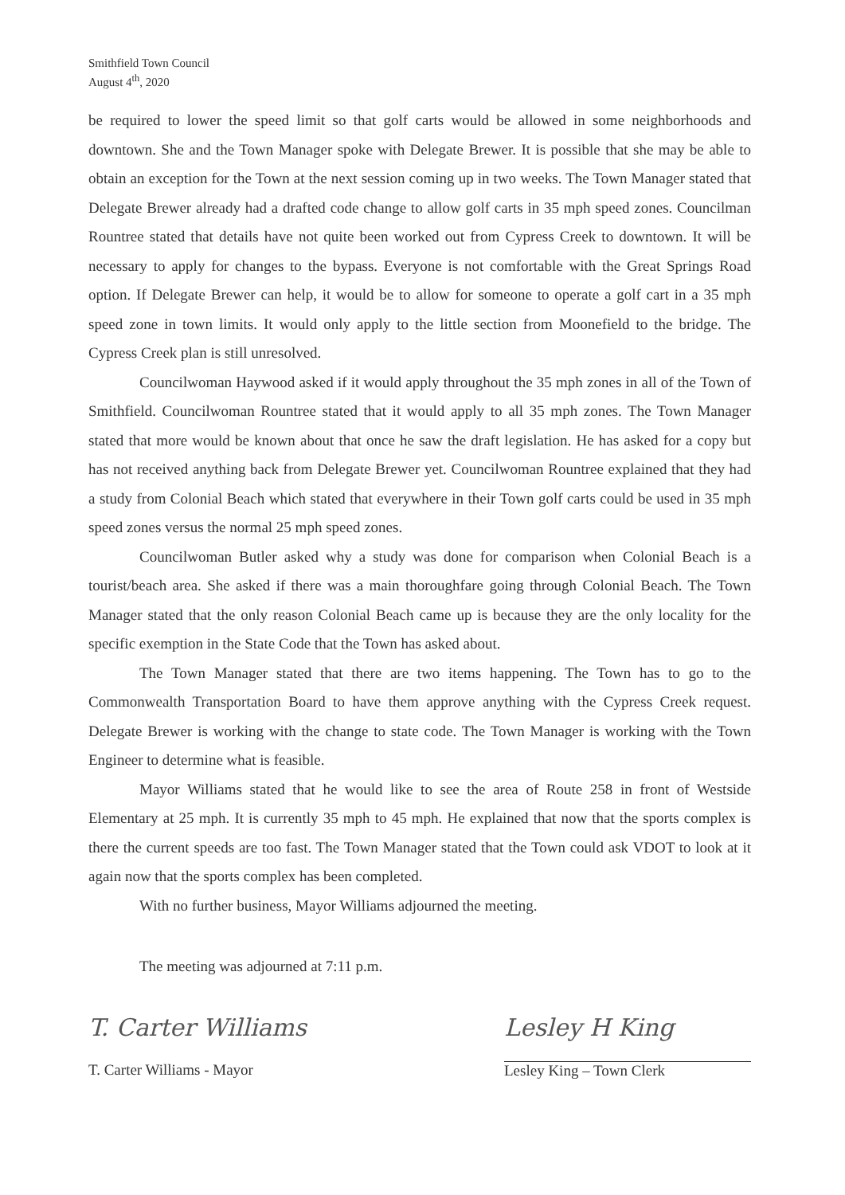Smithfield Town Council
August 4<sup>th</sup>, 2020
be required to lower the speed limit so that golf carts would be allowed in some neighborhoods and downtown. She and the Town Manager spoke with Delegate Brewer. It is possible that she may be able to obtain an exception for the Town at the next session coming up in two weeks. The Town Manager stated that Delegate Brewer already had a drafted code change to allow golf carts in 35 mph speed zones. Councilman Rountree stated that details have not quite been worked out from Cypress Creek to downtown. It will be necessary to apply for changes to the bypass. Everyone is not comfortable with the Great Springs Road option. If Delegate Brewer can help, it would be to allow for someone to operate a golf cart in a 35 mph speed zone in town limits. It would only apply to the little section from Moonefield to the bridge. The Cypress Creek plan is still unresolved.
Councilwoman Haywood asked if it would apply throughout the 35 mph zones in all of the Town of Smithfield. Councilwoman Rountree stated that it would apply to all 35 mph zones. The Town Manager stated that more would be known about that once he saw the draft legislation. He has asked for a copy but has not received anything back from Delegate Brewer yet. Councilwoman Rountree explained that they had a study from Colonial Beach which stated that everywhere in their Town golf carts could be used in 35 mph speed zones versus the normal 25 mph speed zones.
Councilwoman Butler asked why a study was done for comparison when Colonial Beach is a tourist/beach area. She asked if there was a main thoroughfare going through Colonial Beach. The Town Manager stated that the only reason Colonial Beach came up is because they are the only locality for the specific exemption in the State Code that the Town has asked about.
The Town Manager stated that there are two items happening. The Town has to go to the Commonwealth Transportation Board to have them approve anything with the Cypress Creek request. Delegate Brewer is working with the change to state code. The Town Manager is working with the Town Engineer to determine what is feasible.
Mayor Williams stated that he would like to see the area of Route 258 in front of Westside Elementary at 25 mph. It is currently 35 mph to 45 mph. He explained that now that the sports complex is there the current speeds are too fast. The Town Manager stated that the Town could ask VDOT to look at it again now that the sports complex has been completed.
With no further business, Mayor Williams adjourned the meeting.
The meeting was adjourned at 7:11 p.m.
T. Carter Williams
T. Carter Williams - Mayor
Lesley H King
Lesley King – Town Clerk